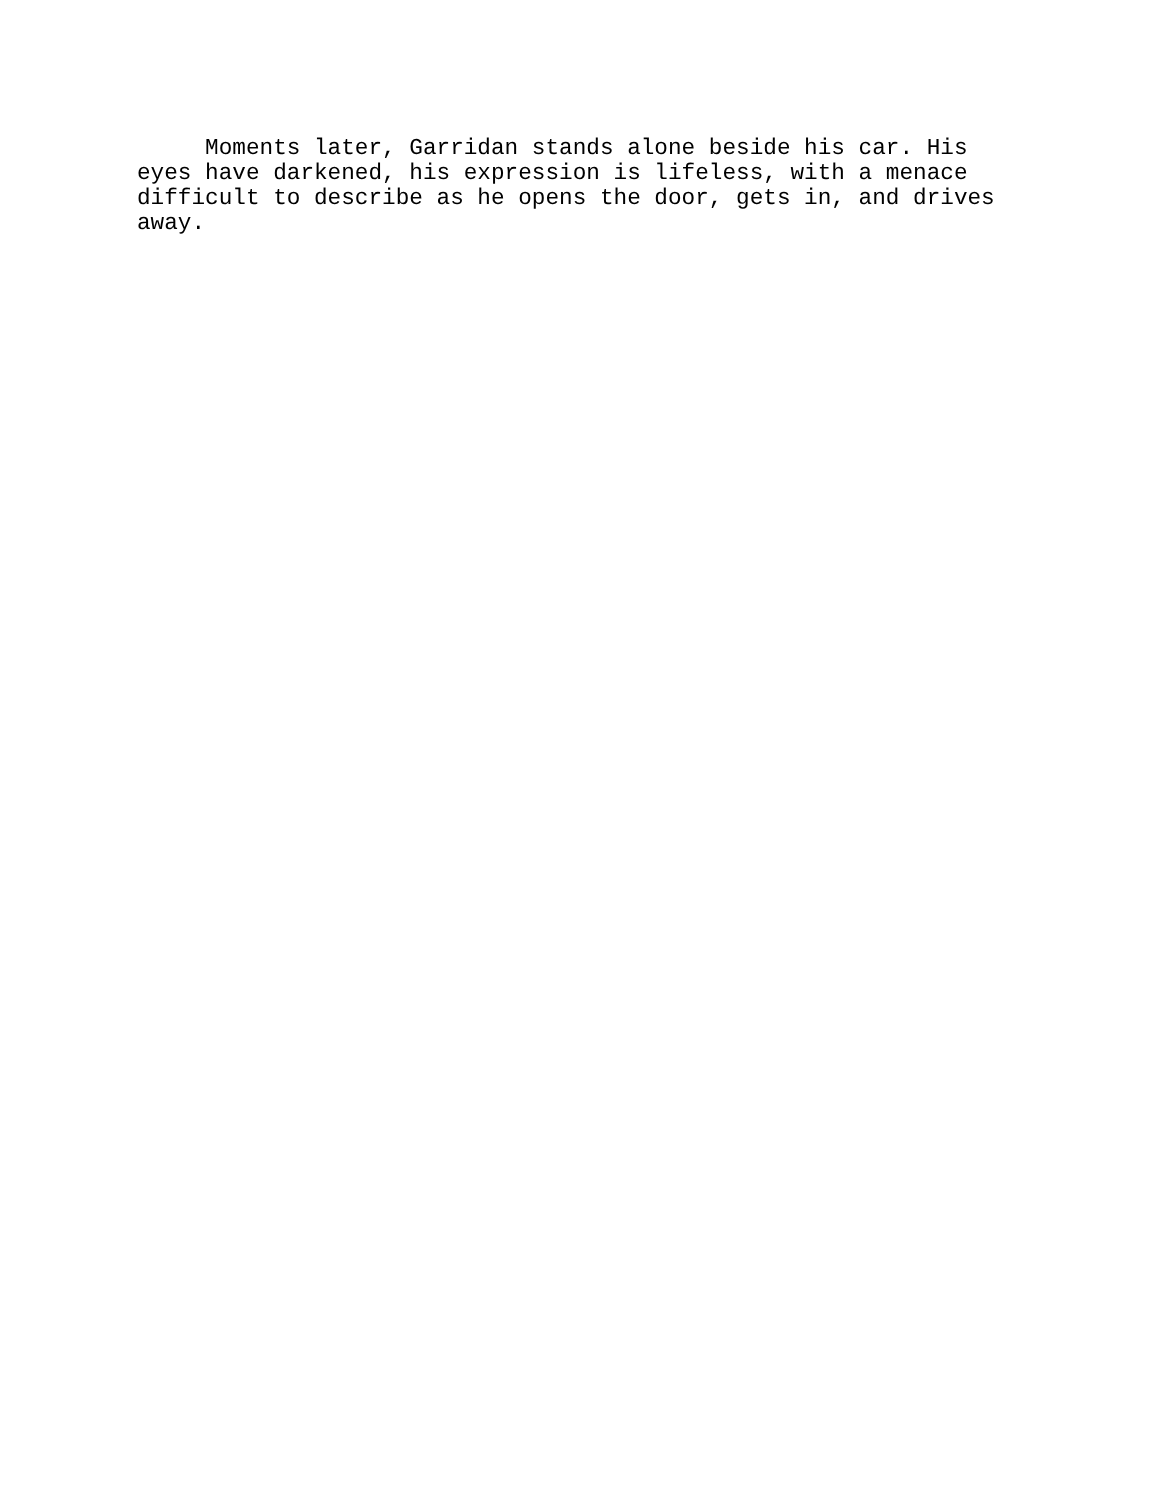Moments later, Garridan stands alone beside his car. His eyes have darkened, his expression is lifeless, with a menace difficult to describe as he opens the door, gets in, and drives away.